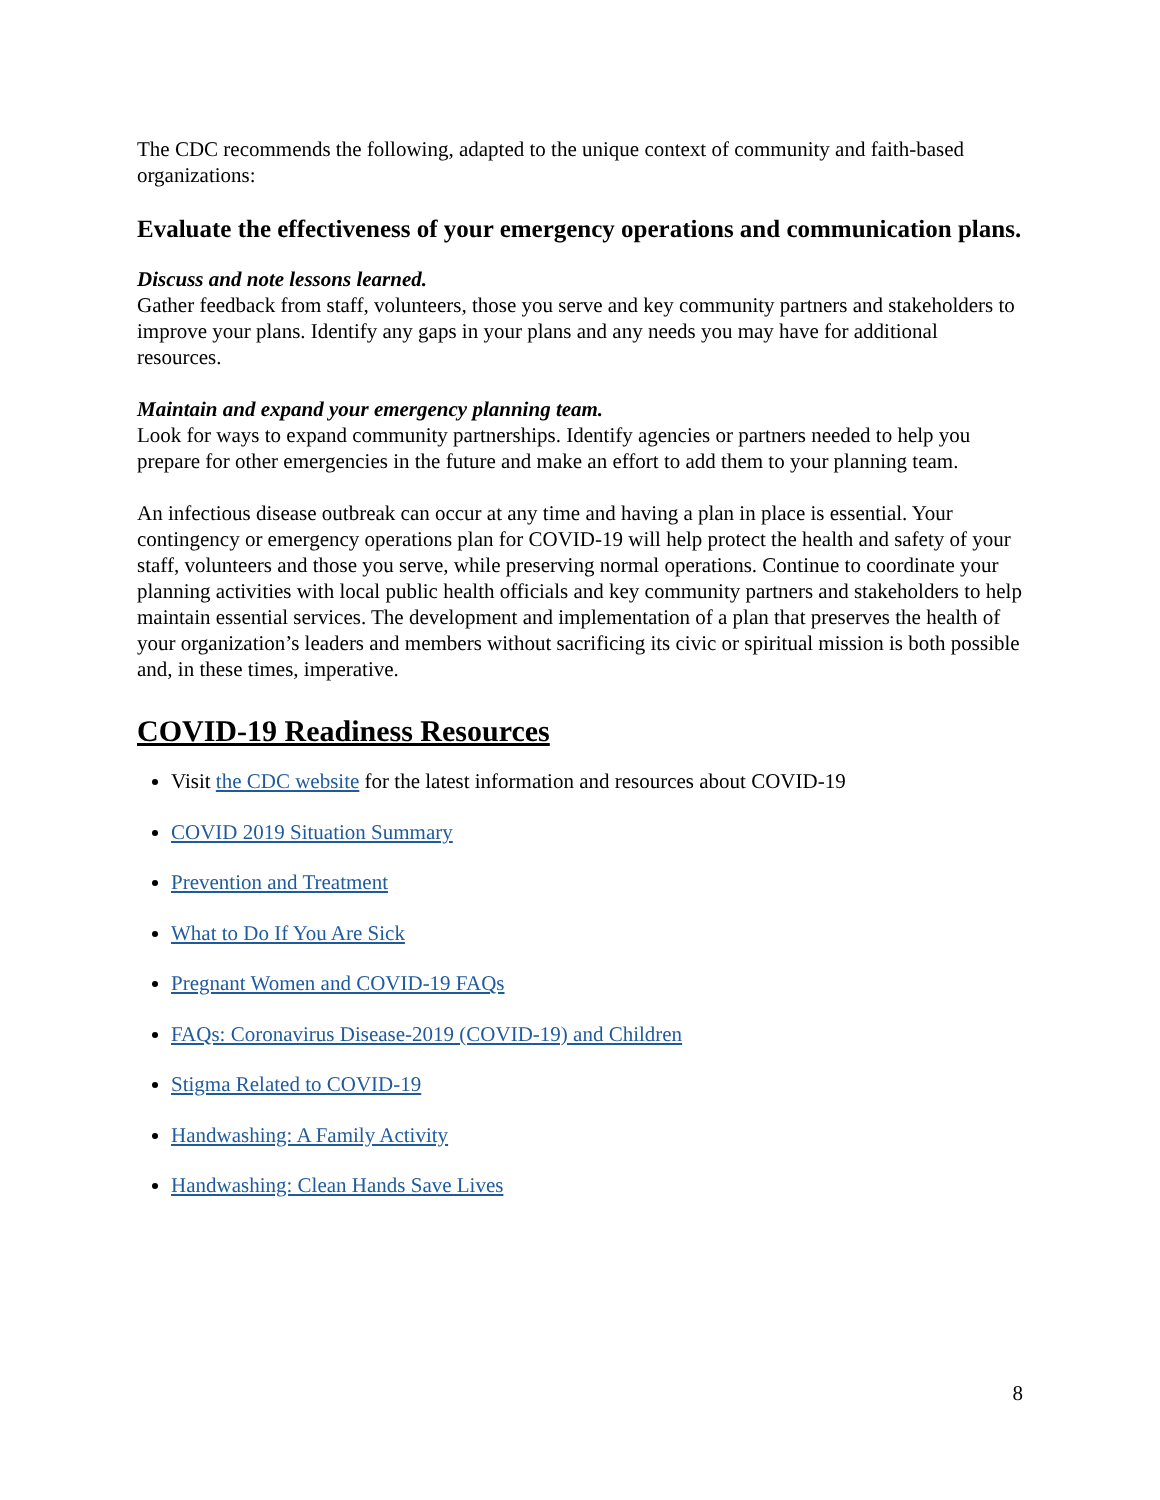The CDC recommends the following, adapted to the unique context of community and faith-based organizations:
Evaluate the effectiveness of your emergency operations and communication plans.
Discuss and note lessons learned.
Gather feedback from staff, volunteers, those you serve and key community partners and stakeholders to improve your plans. Identify any gaps in your plans and any needs you may have for additional resources.
Maintain and expand your emergency planning team.
Look for ways to expand community partnerships. Identify agencies or partners needed to help you prepare for other emergencies in the future and make an effort to add them to your planning team.
An infectious disease outbreak can occur at any time and having a plan in place is essential. Your contingency or emergency operations plan for COVID-19 will help protect the health and safety of your staff, volunteers and those you serve, while preserving normal operations. Continue to coordinate your planning activities with local public health officials and key community partners and stakeholders to help maintain essential services. The development and implementation of a plan that preserves the health of your organization’s leaders and members without sacrificing its civic or spiritual mission is both possible and, in these times, imperative.
COVID-19 Readiness Resources
Visit the CDC website for the latest information and resources about COVID-19
COVID 2019 Situation Summary
Prevention and Treatment
What to Do If You Are Sick
Pregnant Women and COVID-19 FAQs
FAQs: Coronavirus Disease-2019 (COVID-19) and Children
Stigma Related to COVID-19
Handwashing: A Family Activity
Handwashing: Clean Hands Save Lives
8